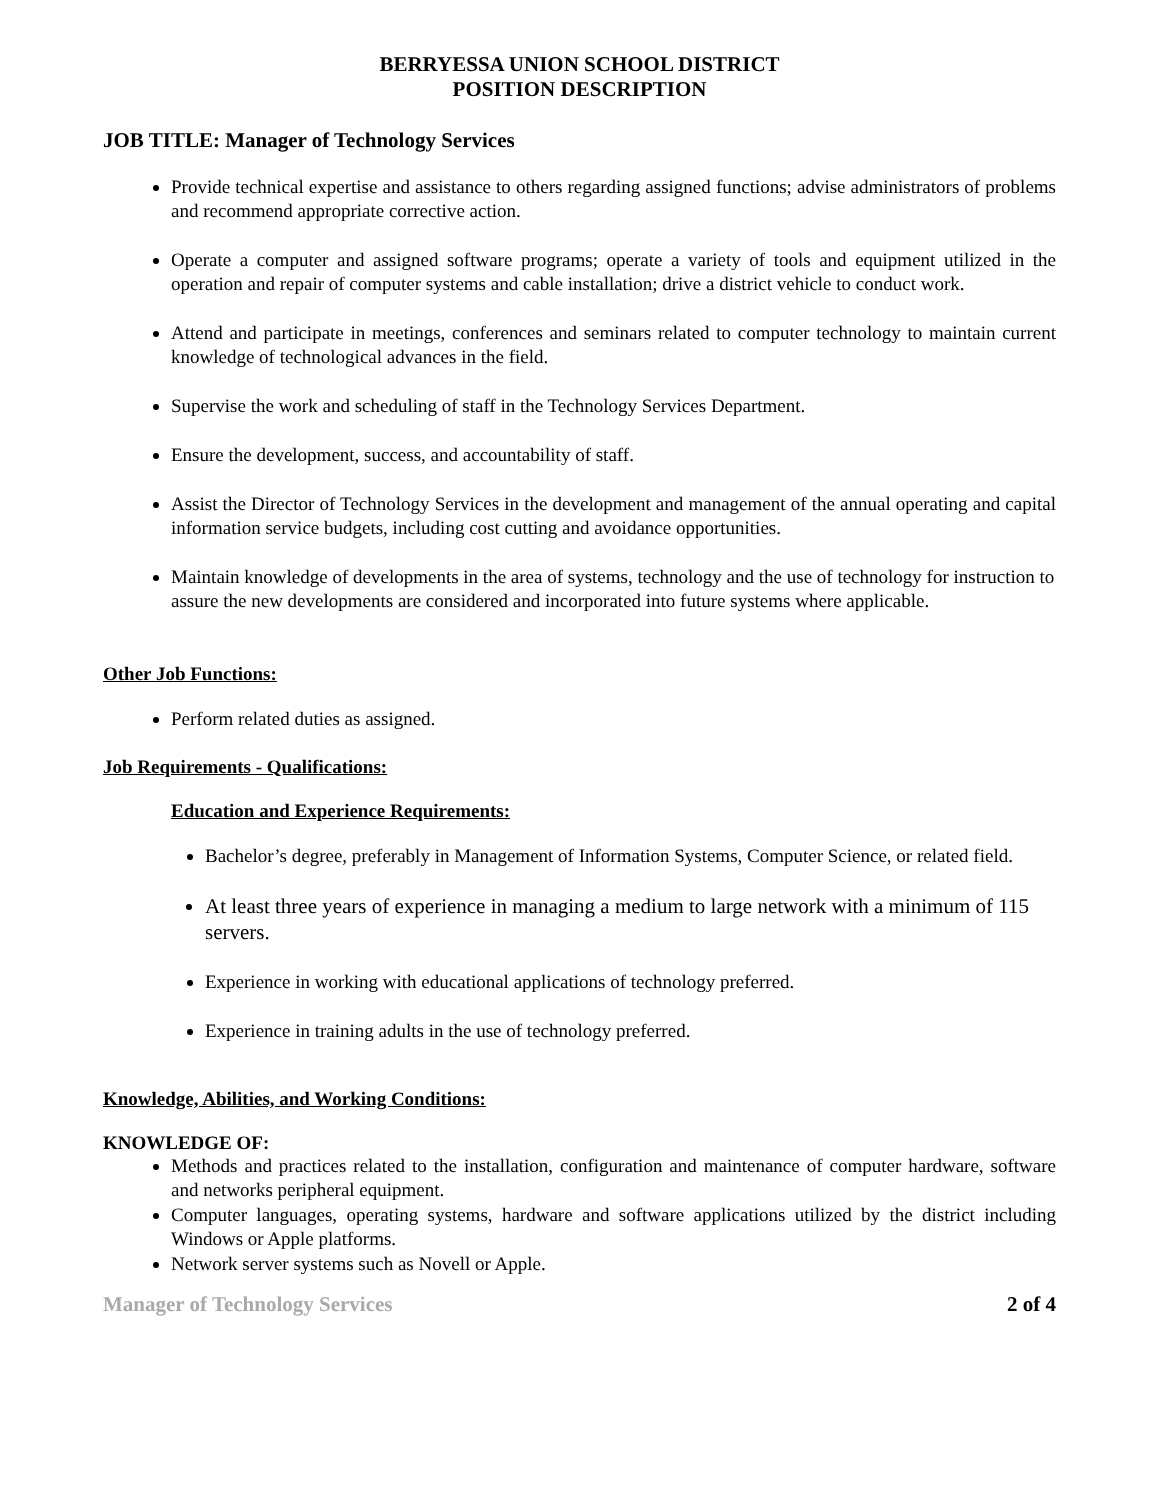BERRYESSA UNION SCHOOL DISTRICT
POSITION DESCRIPTION
JOB TITLE: Manager of Technology Services
Provide technical expertise and assistance to others regarding assigned functions; advise administrators of problems and recommend appropriate corrective action.
Operate a computer and assigned software programs; operate a variety of tools and equipment utilized in the operation and repair of computer systems and cable installation; drive a district vehicle to conduct work.
Attend and participate in meetings, conferences and seminars related to computer technology to maintain current knowledge of technological advances in the field.
Supervise the work and scheduling of staff in the Technology Services Department.
Ensure the development, success, and accountability of staff.
Assist the Director of Technology Services in the development and management of the annual operating and capital information service budgets, including cost cutting and avoidance opportunities.
Maintain knowledge of developments in the area of systems, technology and the use of technology for instruction to assure the new developments are considered and incorporated into future systems where applicable.
Other Job Functions:
Perform related duties as assigned.
Job Requirements - Qualifications:
Education and Experience Requirements:
Bachelor’s degree, preferably in Management of Information Systems, Computer Science, or related field.
At least three years of experience in managing a medium to large network with a minimum of 115 servers.
Experience in working with educational applications of technology preferred.
Experience in training adults in the use of technology preferred.
Knowledge, Abilities, and Working Conditions:
KNOWLEDGE OF:
Methods and practices related to the installation, configuration and maintenance of computer hardware, software and networks peripheral equipment.
Computer languages, operating systems, hardware and software applications utilized by the district including Windows or Apple platforms.
Network server systems such as Novell or Apple.
Manager of Technology Services 2 of 4